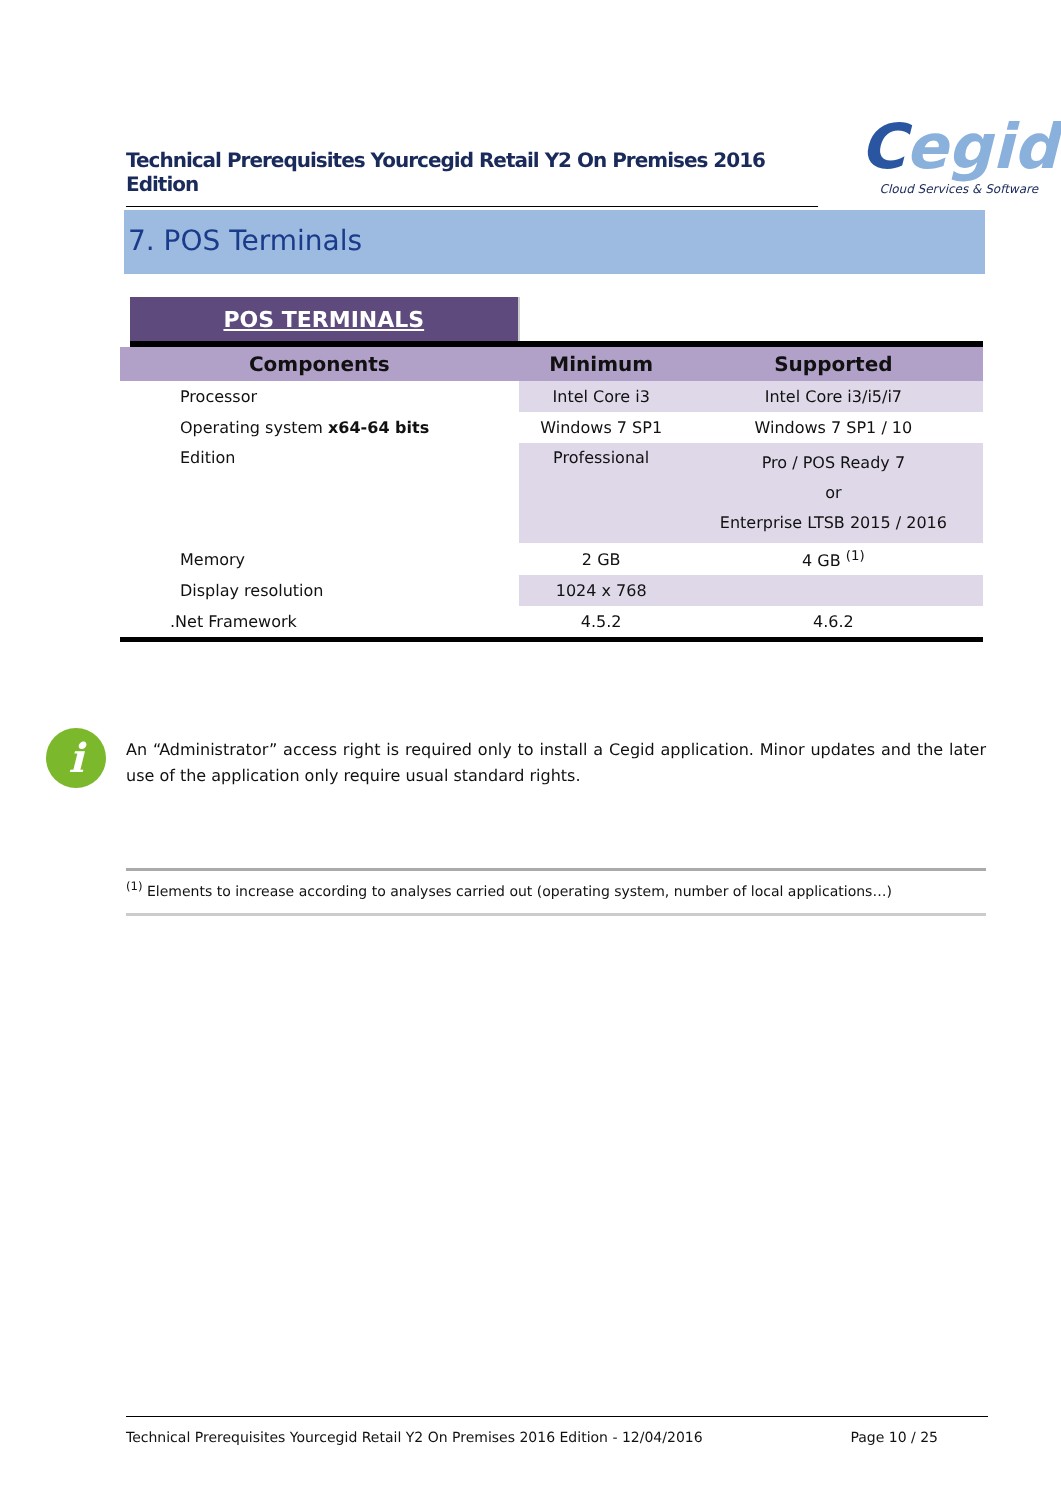Technical Prerequisites Yourcegid Retail Y2 On Premises 2016 Edition
Cegid
Cloud Services & Software
7. POS Terminals
| POS TERMINALS | | |
| Components | Minimum | Supported |
| Processor | Intel Core i3 | Intel Core i3/i5/i7 |
| Operating system x64-64 bits | Windows 7 SP1 | Windows 7 SP1 / 10 |
| Edition | Professional | Pro / POS Ready 7 or Enterprise LTSB 2015 / 2016 |
| Memory | 2 GB | 4 GB <sup>(1)</sup> |
| Display resolution | 1024 x 768 | |
| .Net Framework | 4.5.2 | 4.6.2 |
i
An “Administrator” access right is required only to install a Cegid application. Minor updates and the later use of the application only require usual standard rights.
<sup>(1)</sup> Elements to increase according to analyses carried out (operating system, number of local applications…)
Technical Prerequisites Yourcegid Retail Y2 On Premises 2016 Edition - 12/04/2016 Page 10 / 25